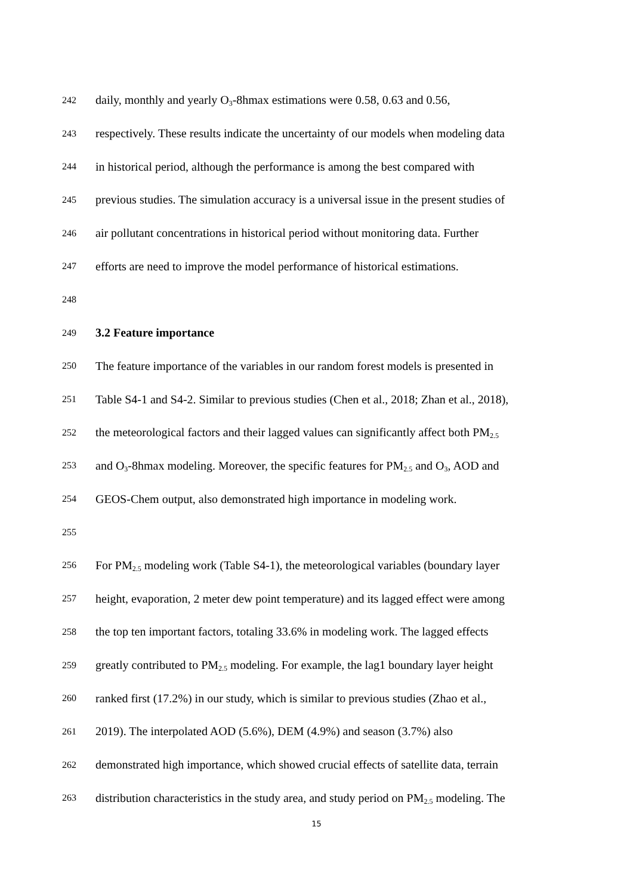242 daily, monthly and yearly O<sub>3</sub>-8hmax estimations were 0.58, 0.63 and 0.56,
243 respectively. These results indicate the uncertainty of our models when modeling data
244 in historical period, although the performance is among the best compared with
245 previous studies. The simulation accuracy is a universal issue in the present studies of
246 air pollutant concentrations in historical period without monitoring data. Further
247 efforts are need to improve the model performance of historical estimations.
248
249 3.2 Feature importance
250 The feature importance of the variables in our random forest models is presented in
251 Table S4-1 and S4-2. Similar to previous studies (Chen et al., 2018; Zhan et al., 2018),
252 the meteorological factors and their lagged values can significantly affect both PM<sub>2.5</sub>
253 and O<sub>3</sub>-8hmax modeling. Moreover, the specific features for PM<sub>2.5</sub> and O<sub>3</sub>, AOD and
254 GEOS-Chem output, also demonstrated high importance in modeling work.
255
256 For PM<sub>2.5</sub> modeling work (Table S4-1), the meteorological variables (boundary layer
257 height, evaporation, 2 meter dew point temperature) and its lagged effect were among
258 the top ten important factors, totaling 33.6% in modeling work. The lagged effects
259 greatly contributed to PM<sub>2.5</sub> modeling. For example, the lag1 boundary layer height
260 ranked first (17.2%) in our study, which is similar to previous studies (Zhao et al.,
261 2019). The interpolated AOD (5.6%), DEM (4.9%) and season (3.7%) also
262 demonstrated high importance, which showed crucial effects of satellite data, terrain
263 distribution characteristics in the study area, and study period on PM<sub>2.5</sub> modeling. The
15